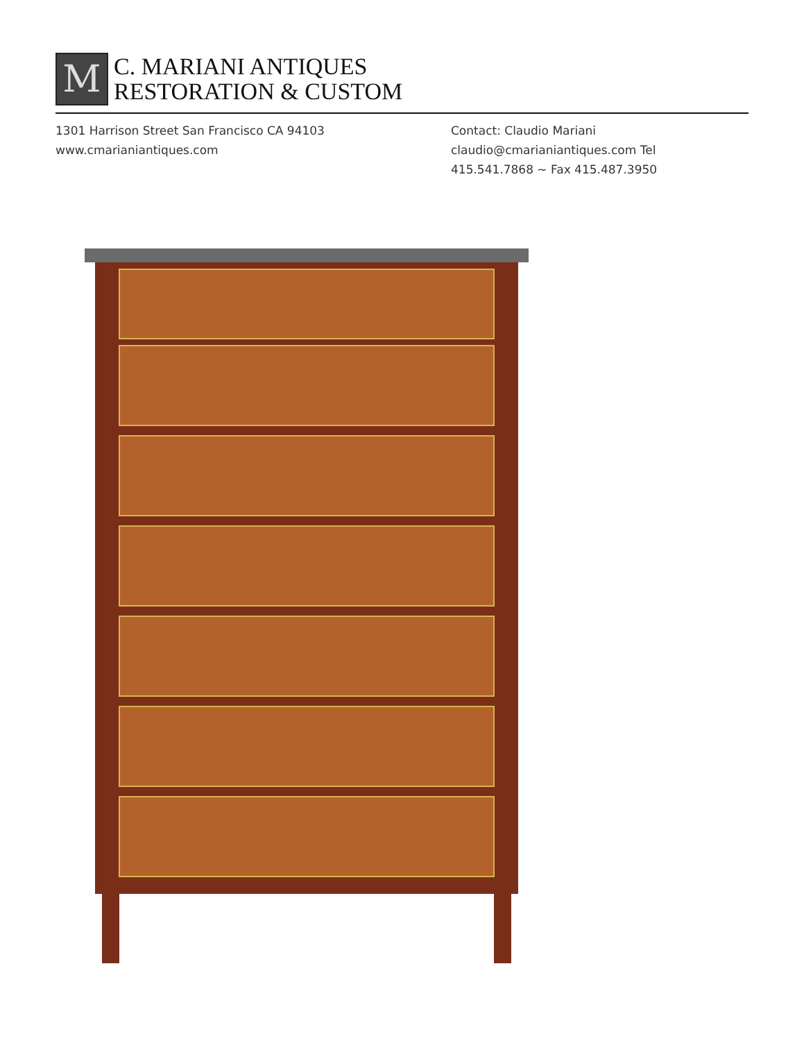M
C. MARIANI ANTIQUES
RESTORATION & CUSTOM
1301 Harrison Street San Francisco CA 94103
www.cmarianiantiques.com
Contact: Claudio Mariani
claudio@cmarianiantiques.com Tel 415.541.7868 ~ Fax 415.487.3950